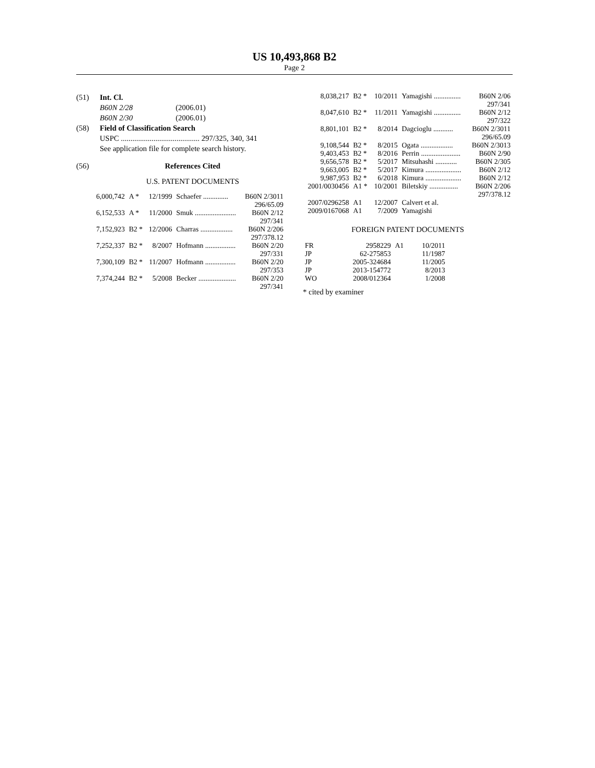US 10,493,868 B2
Page 2
(51) Int. Cl.
B60N 2/28 (2006.01)
B60N 2/30 (2006.01)
(58) Field of Classification Search
USPC ......................................... 297/325, 340, 341
See application file for complete search history.
(56) References Cited
U.S. PATENT DOCUMENTS
| 6,000,742 | A * | 12/1999 | Schaefer .............. | B60N 2/3011 |
| 296/65.09 | | | | |
| 6,152,533 | A * | 11/2000 | Smuk ....................... | B60N 2/12 |
| 297/341 | | | | |
| 7,152,923 | B2 * | 12/2006 | Charras .................. | B60N 2/206 |
| 297/378.12 | | | | |
| 7,252,337 | B2 * | 8/2007 | Hofmann ................. | B60N 2/20 |
| 297/331 | | | | |
| 7,300,109 | B2 * | 11/2007 | Hofmann ................. | B60N 2/20 |
| 297/353 | | | | |
| 7,374,244 | B2 * | 5/2008 | Becker ..................... | B60N 2/20 |
| 297/341 | | | | |
| 8,038,217 | B2 * | 10/2011 | Yamagishi ............... | B60N 2/06 |
| 297/341 | | | | |
| 8,047,610 | B2 * | 11/2011 | Yamagishi ............... | B60N 2/12 |
| 297/322 | | | | |
| 8,801,101 | B2 * | 8/2014 | Dagcioglu ........... | B60N 2/3011 |
| 296/65.09 | | | | |
| 9,108,544 | B2 * | 8/2015 | Ogata .................. | B60N 2/3013 |
| 9,403,453 | B2 * | 8/2016 | Perrin ...................... | B60N 2/90 |
| 9,656,578 | B2 * | 5/2017 | Mitsuhashi ............ | B60N 2/305 |
| 9,663,005 | B2 * | 5/2017 | Kimura .................... | B60N 2/12 |
| 9,987,953 | B2 * | 6/2018 | Kimura .................... | B60N 2/12 |
| 2001/0030456 | A1 * | 10/2001 | Biletskiy ................ | B60N 2/206 |
| 297/378.12 | | | | |
| 2007/0296258 | A1 | 12/2007 | Calvert et al. | |
| 2009/0167068 | A1 | 7/2009 | Yamagishi | |
FOREIGN PATENT DOCUMENTS
| FR | 2958229 | A1 | 10/2011 |
| JP | 62-275853 | | 11/1987 |
| JP | 2005-324684 | | 11/2005 |
| JP | 2013-154772 | | 8/2013 |
| WO | 2008/012364 | | 1/2008 |
* cited by examiner